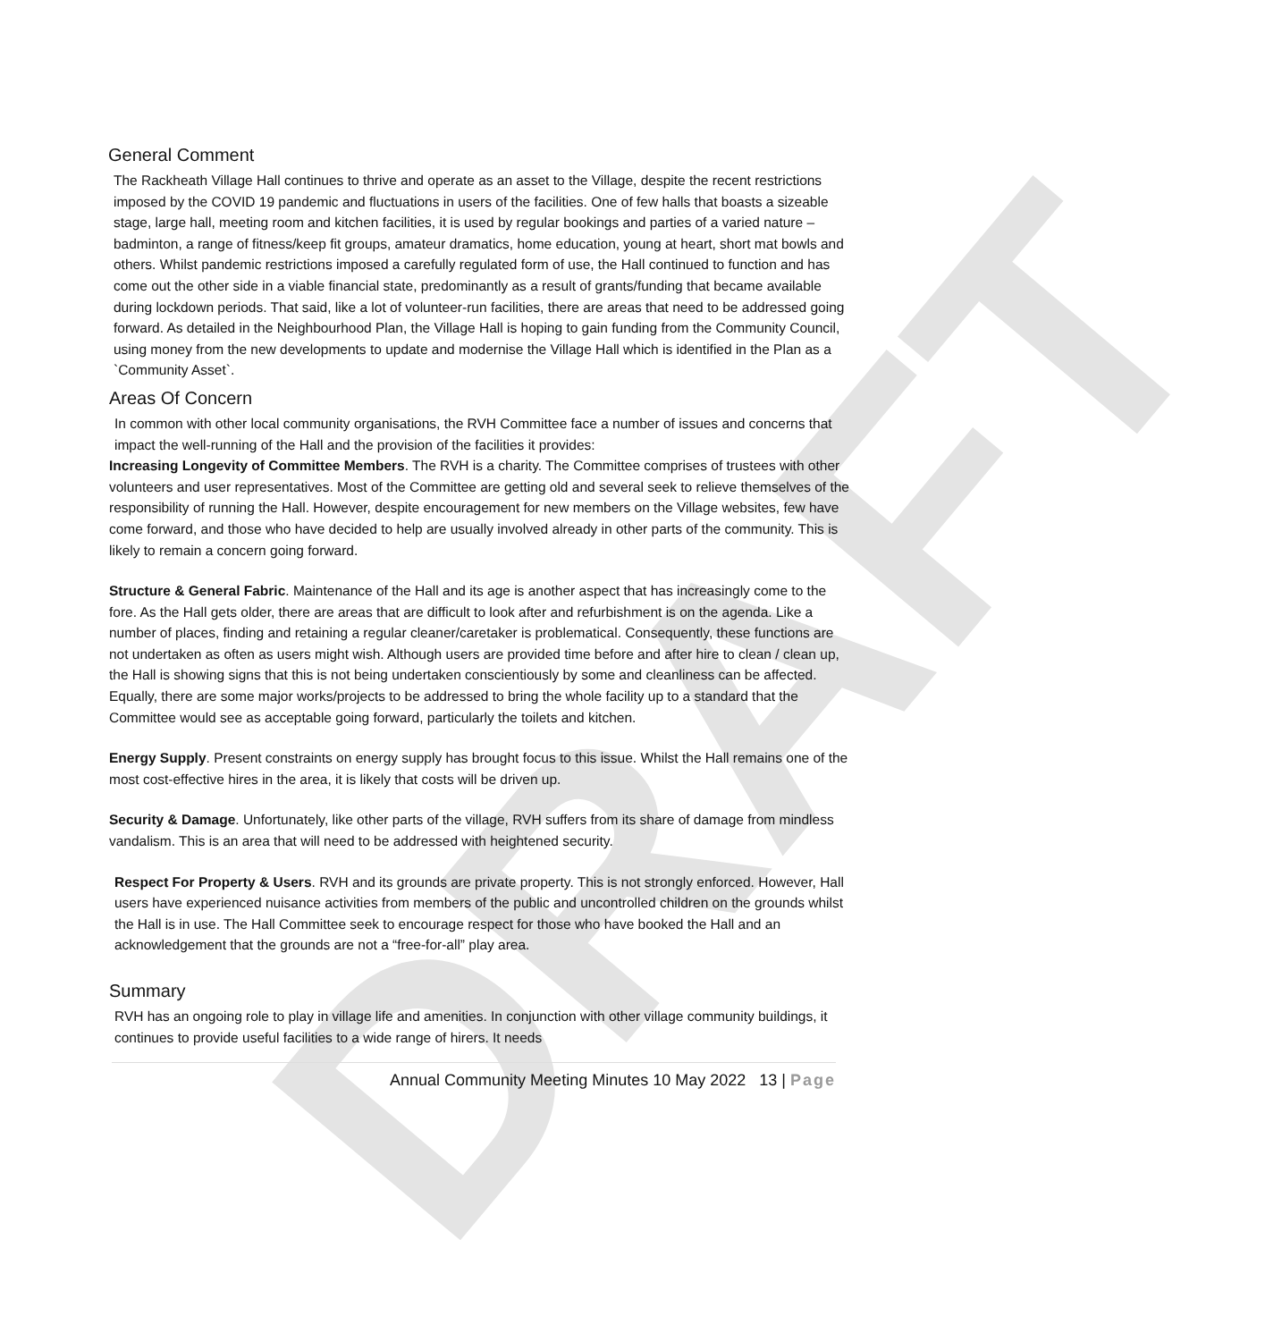DRAFT
General Comment
The Rackheath Village Hall continues to thrive and operate as an asset to the Village, despite the recent restrictions imposed by the COVID 19 pandemic and fluctuations in users of the facilities. One of few halls that boasts a sizeable stage, large hall, meeting room and kitchen facilities, it is used by regular bookings and parties of a varied nature – badminton, a range of fitness/keep fit groups, amateur dramatics, home education, young at heart, short mat bowls and others. Whilst pandemic restrictions imposed a carefully regulated form of use, the Hall continued to function and has come out the other side in a viable financial state, predominantly as a result of grants/funding that became available during lockdown periods. That said, like a lot of volunteer-run facilities, there are areas that need to be addressed going forward. As detailed in the Neighbourhood Plan, the Village Hall is hoping to gain funding from the Community Council, using money from the new developments to update and modernise the Village Hall which is identified in the Plan as a `Community Asset`.
Areas Of Concern
In common with other local community organisations, the RVH Committee face a number of issues and concerns that impact the well-running of the Hall and the provision of the facilities it provides:
Increasing Longevity of Committee Members. The RVH is a charity. The Committee comprises of trustees with other volunteers and user representatives. Most of the Committee are getting old and several seek to relieve themselves of the responsibility of running the Hall. However, despite encouragement for new members on the Village websites, few have come forward, and those who have decided to help are usually involved already in other parts of the community. This is likely to remain a concern going forward.
Structure & General Fabric. Maintenance of the Hall and its age is another aspect that has increasingly come to the fore. As the Hall gets older, there are areas that are difficult to look after and refurbishment is on the agenda. Like a number of places, finding and retaining a regular cleaner/caretaker is problematical. Consequently, these functions are not undertaken as often as users might wish. Although users are provided time before and after hire to clean / clean up, the Hall is showing signs that this is not being undertaken conscientiously by some and cleanliness can be affected. Equally, there are some major works/projects to be addressed to bring the whole facility up to a standard that the Committee would see as acceptable going forward, particularly the toilets and kitchen.
Energy Supply. Present constraints on energy supply has brought focus to this issue. Whilst the Hall remains one of the most cost-effective hires in the area, it is likely that costs will be driven up.
Security & Damage. Unfortunately, like other parts of the village, RVH suffers from its share of damage from mindless vandalism. This is an area that will need to be addressed with heightened security.
Respect For Property & Users. RVH and its grounds are private property. This is not strongly enforced. However, Hall users have experienced nuisance activities from members of the public and uncontrolled children on the grounds whilst the Hall is in use. The Hall Committee seek to encourage respect for those who have booked the Hall and an acknowledgement that the grounds are not a “free-for-all” play area.
Summary
RVH has an ongoing role to play in village life and amenities. In conjunction with other village community buildings, it continues to provide useful facilities to a wide range of hirers. It needs
Annual Community Meeting Minutes 10 May 2022 13 | Page